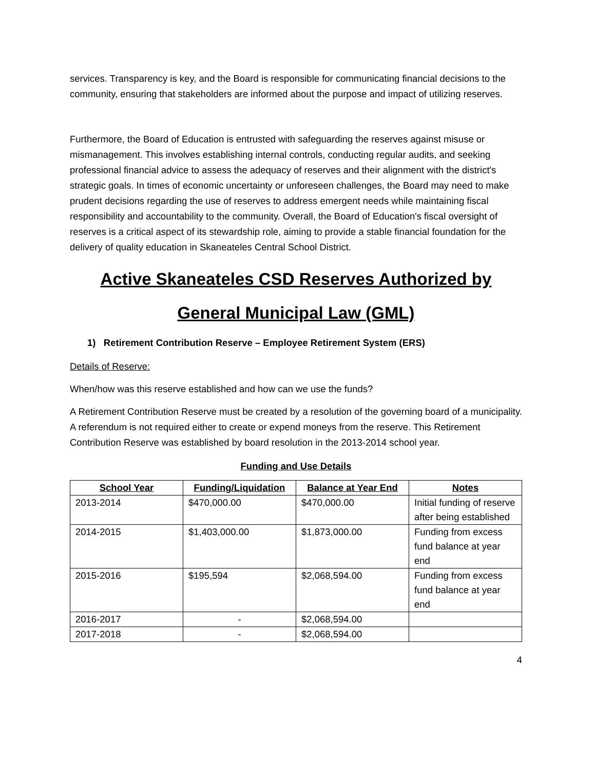services. Transparency is key, and the Board is responsible for communicating financial decisions to the community, ensuring that stakeholders are informed about the purpose and impact of utilizing reserves.
Furthermore, the Board of Education is entrusted with safeguarding the reserves against misuse or mismanagement. This involves establishing internal controls, conducting regular audits, and seeking professional financial advice to assess the adequacy of reserves and their alignment with the district's strategic goals. In times of economic uncertainty or unforeseen challenges, the Board may need to make prudent decisions regarding the use of reserves to address emergent needs while maintaining fiscal responsibility and accountability to the community. Overall, the Board of Education's fiscal oversight of reserves is a critical aspect of its stewardship role, aiming to provide a stable financial foundation for the delivery of quality education in Skaneateles Central School District.
Active Skaneateles CSD Reserves Authorized by General Municipal Law (GML)
1) Retirement Contribution Reserve – Employee Retirement System (ERS)
Details of Reserve:
When/how was this reserve established and how can we use the funds?
A Retirement Contribution Reserve must be created by a resolution of the governing board of a municipality. A referendum is not required either to create or expend moneys from the reserve. This Retirement Contribution Reserve was established by board resolution in the 2013-2014 school year.
Funding and Use Details
| School Year | Funding/Liquidation | Balance at Year End | Notes |
| --- | --- | --- | --- |
| 2013-2014 | $470,000.00 | $470,000.00 | Initial funding of reserve after being established |
| 2014-2015 | $1,403,000.00 | $1,873,000.00 | Funding from excess fund balance at year end |
| 2015-2016 | $195,594 | $2,068,594.00 | Funding from excess fund balance at year end |
| 2016-2017 | - | $2,068,594.00 | |
| 2017-2018 | - | $2,068,594.00 | |
4